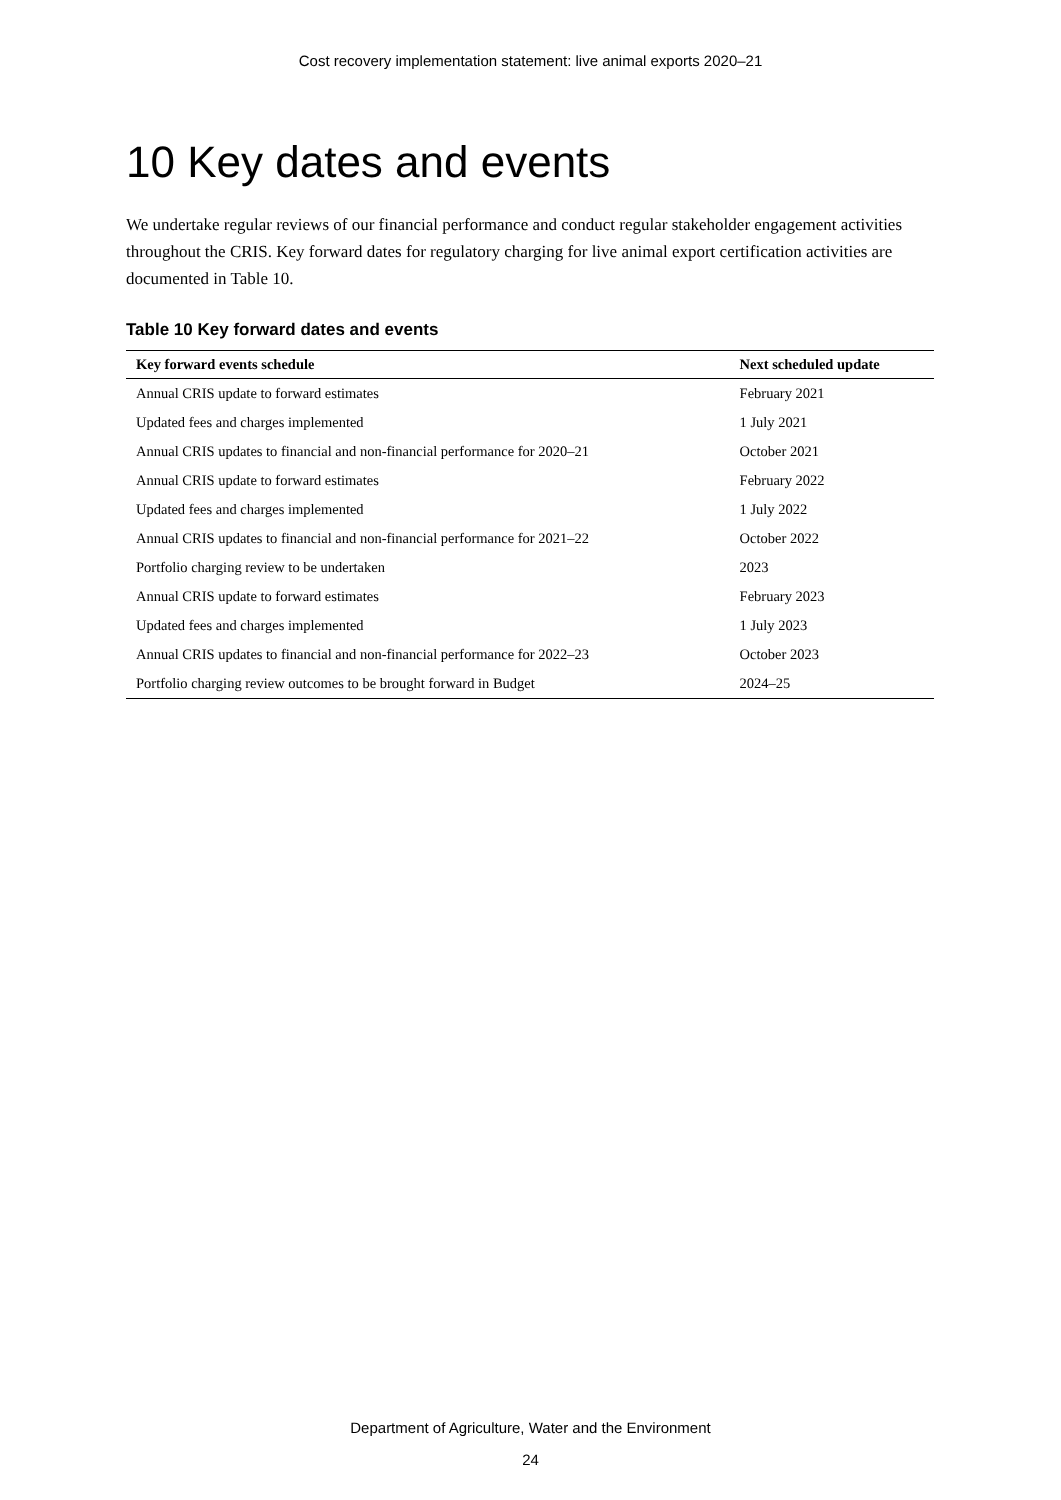Cost recovery implementation statement: live animal exports 2020–21
10 Key dates and events
We undertake regular reviews of our financial performance and conduct regular stakeholder engagement activities throughout the CRIS. Key forward dates for regulatory charging for live animal export certification activities are documented in Table 10.
Table 10 Key forward dates and events
| Key forward events schedule | Next scheduled update |
| --- | --- |
| Annual CRIS update to forward estimates | February 2021 |
| Updated fees and charges implemented | 1 July 2021 |
| Annual CRIS updates to financial and non-financial performance for 2020–21 | October 2021 |
| Annual CRIS update to forward estimates | February 2022 |
| Updated fees and charges implemented | 1 July 2022 |
| Annual CRIS updates to financial and non-financial performance for 2021–22 | October 2022 |
| Portfolio charging review to be undertaken | 2023 |
| Annual CRIS update to forward estimates | February 2023 |
| Updated fees and charges implemented | 1 July 2023 |
| Annual CRIS updates to financial and non-financial performance for 2022–23 | October 2023 |
| Portfolio charging review outcomes to be brought forward in Budget | 2024–25 |
Department of Agriculture, Water and the Environment
24